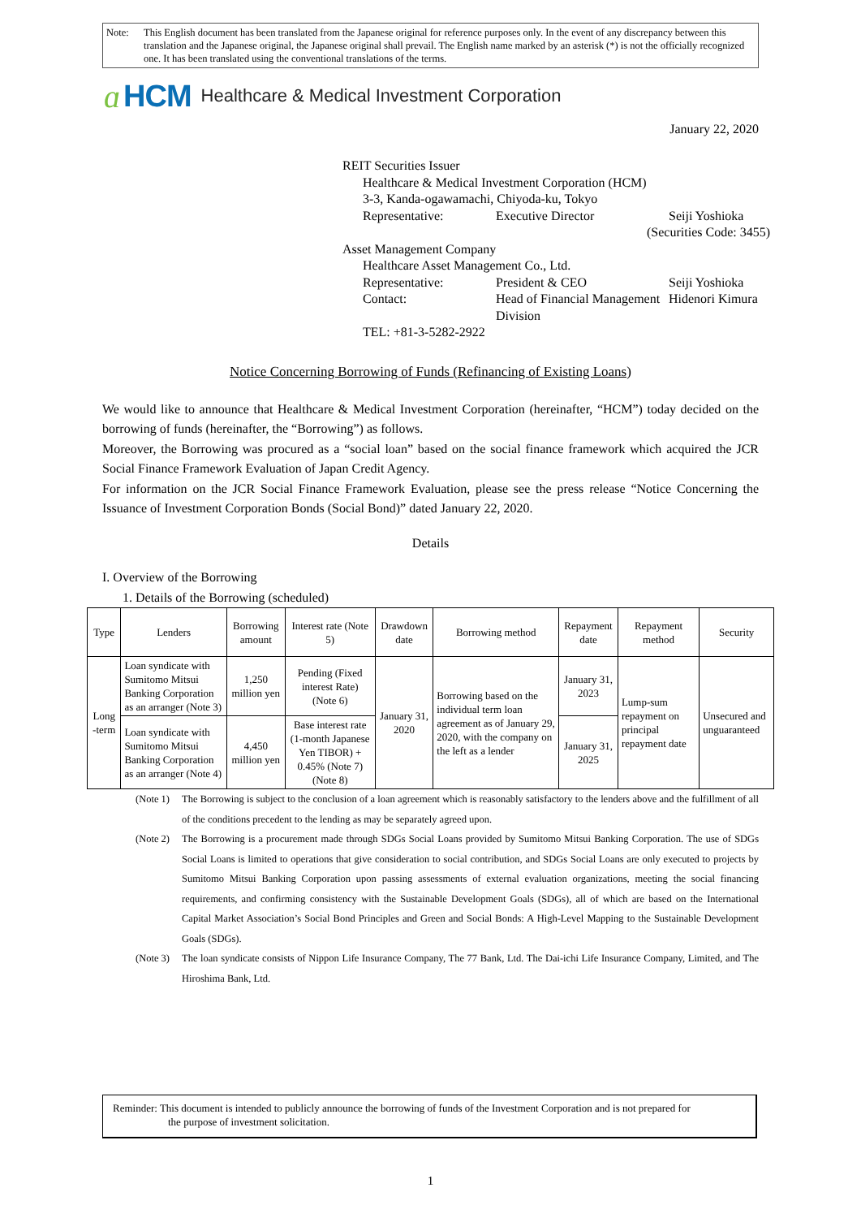Note: This English document has been translated from the Japanese original for reference purposes only. In the event of any discrepancy between this translation and the Japanese original, the Japanese original shall prevail. The English name marked by an asterisk (*) is not the officially recognized one. It has been translated using the conventional translations of the terms.
ɑ HCM Healthcare & Medical Investment Corporation
January 22, 2020
REIT Securities Issuer
Healthcare & Medical Investment Corporation (HCM)
3-3, Kanda-ogawamachi, Chiyoda-ku, Tokyo
Representative: Executive Director Seiji Yoshioka
(Securities Code: 3455)
Asset Management Company
Healthcare Asset Management Co., Ltd.
Representative: President & CEO Seiji Yoshioka
Contact: Head of Financial Management Division
Hidenori Kimura
TEL: +81-3-5282-2922
Notice Concerning Borrowing of Funds (Refinancing of Existing Loans)
We would like to announce that Healthcare & Medical Investment Corporation (hereinafter, “HCM”) today decided on the borrowing of funds (hereinafter, the “Borrowing”) as follows.
Moreover, the Borrowing was procured as a “social loan” based on the social finance framework which acquired the JCR Social Finance Framework Evaluation of Japan Credit Agency.
For information on the JCR Social Finance Framework Evaluation, please see the press release “Notice Concerning the Issuance of Investment Corporation Bonds (Social Bond)” dated January 22, 2020.
Details
I. Overview of the Borrowing
1. Details of the Borrowing (scheduled)
| Type | Lenders | Borrowing amount | Interest rate (Note 5) | Drawdown date | Borrowing method | Repayment date | Repayment method | Security |
| --- | --- | --- | --- | --- | --- | --- | --- | --- |
| Long -term | Loan syndicate with Sumitomo Mitsui Banking Corporation as an arranger (Note 3) | 1,250 million yen | Pending (Fixed interest Rate) (Note 6) | January 31, 2020 | Borrowing based on the individual term loan agreement as of January 29, 2020, with the company on the left as a lender | January 31, 2023 | Lump-sum repayment on principal repayment date | Unsecured and unguaranteed |
| | Loan syndicate with Sumitomo Mitsui Banking Corporation as an arranger (Note 4) | 4,450 million yen | Base interest rate (1-month Japanese Yen TIBOR) + 0.45% (Note 7) (Note 8) | | | January 31, 2025 | | |
(Note 1)
The Borrowing is subject to the conclusion of a loan agreement which is reasonably satisfactory to the lenders above and the fulfillment of all of the conditions precedent to the lending as may be separately agreed upon.
(Note 2)
The Borrowing is a procurement made through SDGs Social Loans provided by Sumitomo Mitsui Banking Corporation. The use of SDGs Social Loans is limited to operations that give consideration to social contribution, and SDGs Social Loans are only executed to projects by Sumitomo Mitsui Banking Corporation upon passing assessments of external evaluation organizations, meeting the social financing requirements, and confirming consistency with the Sustainable Development Goals (SDGs), all of which are based on the International Capital Market Association’s Social Bond Principles and Green and Social Bonds: A High-Level Mapping to the Sustainable Development Goals (SDGs).
(Note 3)
The loan syndicate consists of Nippon Life Insurance Company, The 77 Bank, Ltd. The Dai-ichi Life Insurance Company, Limited, and The Hiroshima Bank, Ltd.
Reminder: This document is intended to publicly announce the borrowing of funds of the Investment Corporation and is not prepared for
the purpose of investment solicitation.
1